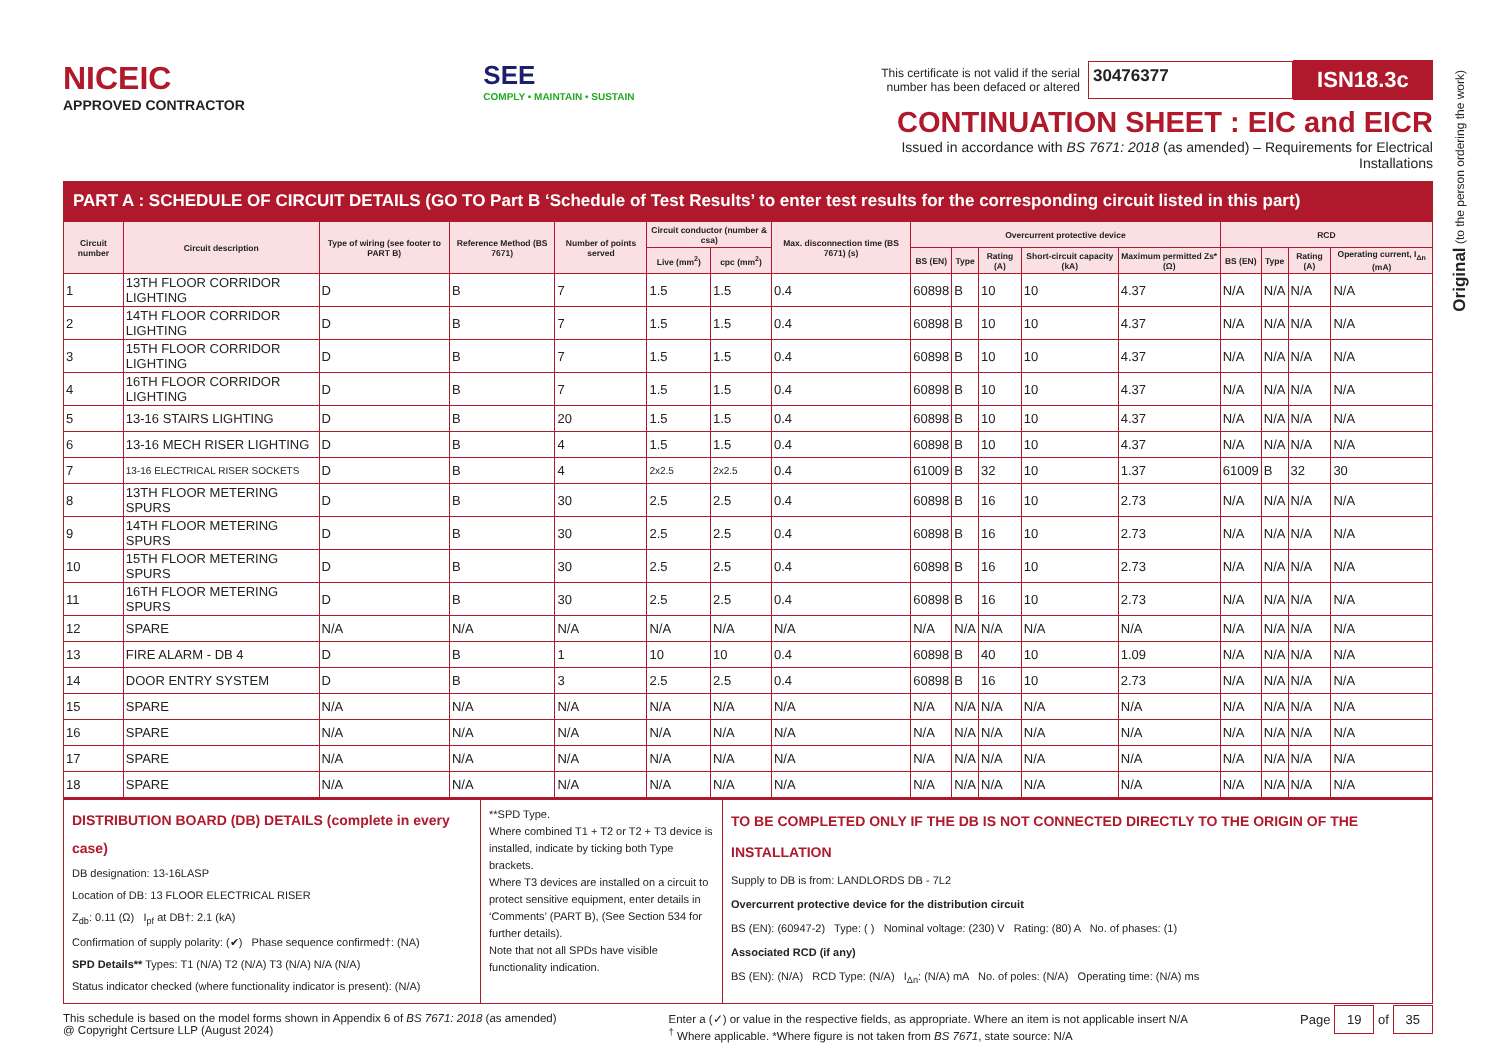Original (to the person ordering the work)
NICEIC
APPROVED CONTRACTOR
SEE
COMPLY • MAINTAIN • SUSTAIN
This certificate is not valid if the serial
number has been defaced or altered
30476377
ISN18.3c
CONTINUATION SHEET : EIC and EICR
Issued in accordance with BS 7671: 2018 (as amended) – Requirements for Electrical Installations
PART A : SCHEDULE OF CIRCUIT DETAILS (GO TO Part B ‘Schedule of Test Results’ to enter test results for the corresponding circuit listed in this part)
| Circuit number | Circuit description | Type of wiring (see footer to PART B) | Reference Method (BS 7671) | Number of points served | Circuit conductor (number & csa) | | Max. disconnection time (BS 7671) (s) | Overcurrent protective device | | | | | RCD | | | |
| --- | --- | --- | --- | --- | --- | --- | --- | --- | --- | --- | --- | --- | --- | --- | --- | --- |
| | | | | | Live (mm<sup>2</sup>) | cpc (mm<sup>2</sup>) | | BS (EN) | Type | Rating (A) | Short-circuit capacity (kA) | Maximum permitted Zs* (Ω) | BS (EN) | Type | Rating (A) | Operating current, I<sub>Δn</sub> (mA) |
| 1 | 13TH FLOOR CORRIDOR LIGHTING | D | B | 7 | 1.5 | 1.5 | 0.4 | 60898 | B | 10 | 10 | 4.37 | N/A | N/A | N/A | N/A |
| 2 | 14TH FLOOR CORRIDOR LIGHTING | D | B | 7 | 1.5 | 1.5 | 0.4 | 60898 | B | 10 | 10 | 4.37 | N/A | N/A | N/A | N/A |
| 3 | 15TH FLOOR CORRIDOR LIGHTING | D | B | 7 | 1.5 | 1.5 | 0.4 | 60898 | B | 10 | 10 | 4.37 | N/A | N/A | N/A | N/A |
| 4 | 16TH FLOOR CORRIDOR LIGHTING | D | B | 7 | 1.5 | 1.5 | 0.4 | 60898 | B | 10 | 10 | 4.37 | N/A | N/A | N/A | N/A |
| 5 | 13-16 STAIRS LIGHTING | D | B | 20 | 1.5 | 1.5 | 0.4 | 60898 | B | 10 | 10 | 4.37 | N/A | N/A | N/A | N/A |
| 6 | 13-16 MECH RISER LIGHTING | D | B | 4 | 1.5 | 1.5 | 0.4 | 60898 | B | 10 | 10 | 4.37 | N/A | N/A | N/A | N/A |
| 7 | 13-16 ELECTRICAL RISER SOCKETS | D | B | 4 | 2x2.5 | 2x2.5 | 0.4 | 61009 | B | 32 | 10 | 1.37 | 61009 | B | 32 | 30 |
| 8 | 13TH FLOOR METERING SPURS | D | B | 30 | 2.5 | 2.5 | 0.4 | 60898 | B | 16 | 10 | 2.73 | N/A | N/A | N/A | N/A |
| 9 | 14TH FLOOR METERING SPURS | D | B | 30 | 2.5 | 2.5 | 0.4 | 60898 | B | 16 | 10 | 2.73 | N/A | N/A | N/A | N/A |
| 10 | 15TH FLOOR METERING SPURS | D | B | 30 | 2.5 | 2.5 | 0.4 | 60898 | B | 16 | 10 | 2.73 | N/A | N/A | N/A | N/A |
| 11 | 16TH FLOOR METERING SPURS | D | B | 30 | 2.5 | 2.5 | 0.4 | 60898 | B | 16 | 10 | 2.73 | N/A | N/A | N/A | N/A |
| 12 | SPARE | N/A | N/A | N/A | N/A | N/A | N/A | N/A | N/A | N/A | N/A | N/A | N/A | N/A | N/A | N/A |
| 13 | FIRE ALARM - DB 4 | D | B | 1 | 10 | 10 | 0.4 | 60898 | B | 40 | 10 | 1.09 | N/A | N/A | N/A | N/A |
| 14 | DOOR ENTRY SYSTEM | D | B | 3 | 2.5 | 2.5 | 0.4 | 60898 | B | 16 | 10 | 2.73 | N/A | N/A | N/A | N/A |
| 15 | SPARE | N/A | N/A | N/A | N/A | N/A | N/A | N/A | N/A | N/A | N/A | N/A | N/A | N/A | N/A | N/A |
| 16 | SPARE | N/A | N/A | N/A | N/A | N/A | N/A | N/A | N/A | N/A | N/A | N/A | N/A | N/A | N/A | N/A |
| 17 | SPARE | N/A | N/A | N/A | N/A | N/A | N/A | N/A | N/A | N/A | N/A | N/A | N/A | N/A | N/A | N/A |
| 18 | SPARE | N/A | N/A | N/A | N/A | N/A | N/A | N/A | N/A | N/A | N/A | N/A | N/A | N/A | N/A | N/A |
DISTRIBUTION BOARD (DB) DETAILS (complete in every case)
DB designation: 13-16LASP
Location of DB: 13 FLOOR ELECTRICAL RISER
Z<sub>db</sub>: 0.11 (Ω) I<sub>pf</sub> at DB†: 2.1 (kA)
Confirmation of supply polarity: (✔) Phase sequence confirmed†: (NA)
SPD Details** Types: T1 (N/A) T2 (N/A) T3 (N/A) N/A (N/A)
Status indicator checked (where functionality indicator is present): (N/A)
**SPD Type.
Where combined T1 + T2 or T2 + T3 device is installed, indicate by ticking both Type brackets.
Where T3 devices are installed on a circuit to protect sensitive equipment, enter details in ‘Comments’ (PART B), (See Section 534 for further details).
Note that not all SPDs have visible functionality indication.
TO BE COMPLETED ONLY IF THE DB IS NOT CONNECTED DIRECTLY TO THE ORIGIN OF THE INSTALLATION
Supply to DB is from: LANDLORDS DB - 7L2
Overcurrent protective device for the distribution circuit
BS (EN): (60947-2) Type: ( ) Nominal voltage: (230) V Rating: (80) A No. of phases: (1)
Associated RCD (if any)
BS (EN): (N/A) RCD Type: (N/A) I<sub>Δn</sub>: (N/A) mA No. of poles: (N/A) Operating time: (N/A) ms
This schedule is based on the model forms shown in Appendix 6 of BS 7671: 2018 (as amended)
@ Copyright Certsure LLP (August 2024)
Enter a (✓) or value in the respective fields, as appropriate. Where an item is not applicable insert N/A
<sup>†</sup> Where applicable. *Where figure is not taken from BS 7671, state source: N/A
Page 19 of 35